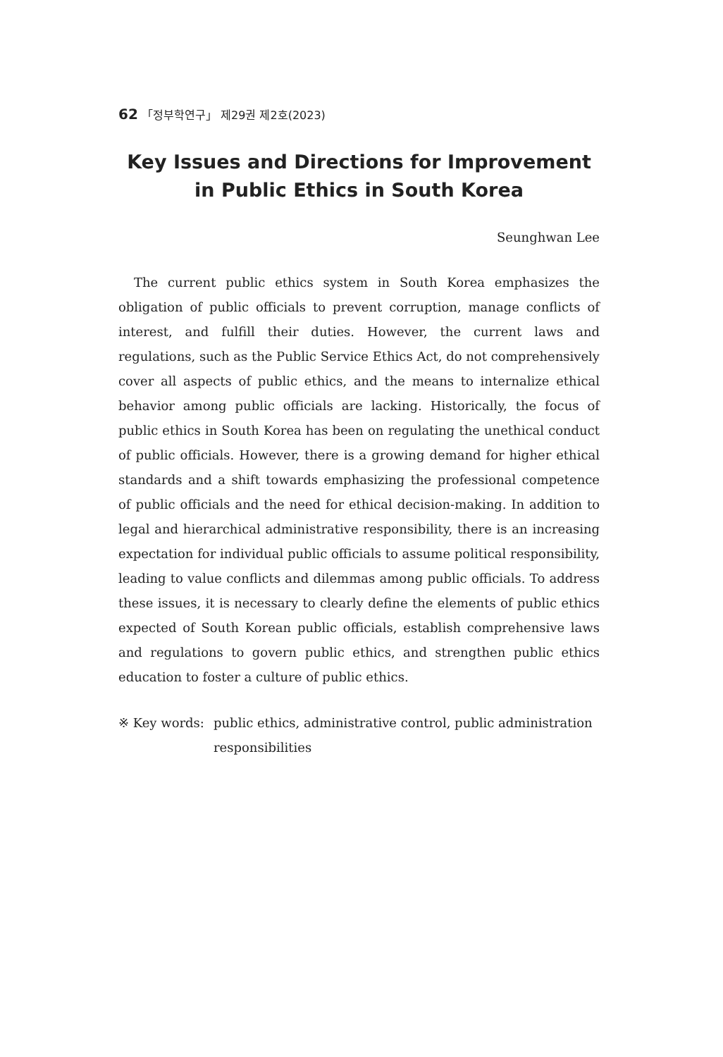62 「정부학연구」 제29권 제2호(2023)
Key Issues and Directions for Improvement in Public Ethics in South Korea
Seunghwan Lee
The current public ethics system in South Korea emphasizes the obligation of public officials to prevent corruption, manage conflicts of interest, and fulfill their duties. However, the current laws and regulations, such as the Public Service Ethics Act, do not comprehensively cover all aspects of public ethics, and the means to internalize ethical behavior among public officials are lacking. Historically, the focus of public ethics in South Korea has been on regulating the unethical conduct of public officials. However, there is a growing demand for higher ethical standards and a shift towards emphasizing the professional competence of public officials and the need for ethical decision-making. In addition to legal and hierarchical administrative responsibility, there is an increasing expectation for individual public officials to assume political responsibility, leading to value conflicts and dilemmas among public officials. To address these issues, it is necessary to clearly define the elements of public ethics expected of South Korean public officials, establish comprehensive laws and regulations to govern public ethics, and strengthen public ethics education to foster a culture of public ethics.
※ Key words: public ethics, administrative control, public administration responsibilities